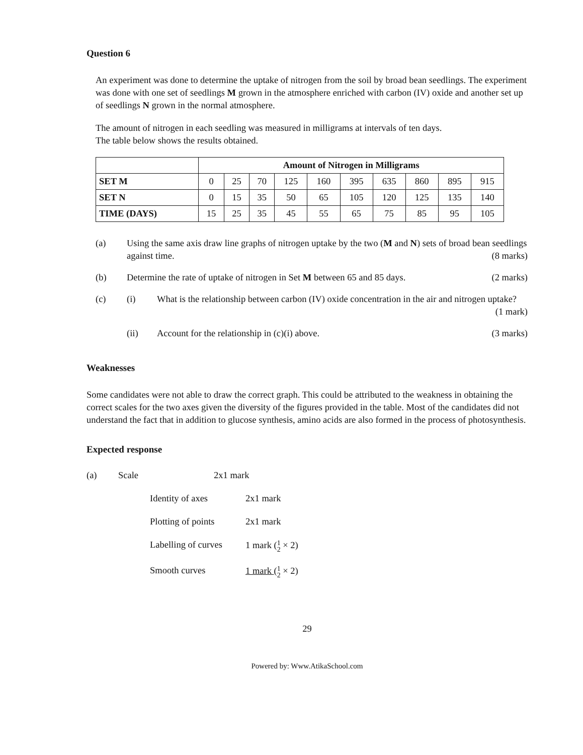Question 6
An experiment was done to determine the uptake of nitrogen from the soil by broad bean seedlings. The experiment was done with one set of seedlings M grown in the atmosphere enriched with carbon (IV) oxide and another set up of seedlings N grown in the normal atmosphere.
The amount of nitrogen in each seedling was measured in milligrams at intervals of ten days.
The table below shows the results obtained.
| | Amount of Nitrogen in Milligrams | | | | | | | | | |
| --- | --- | --- | --- | --- | --- | --- | --- | --- | --- | --- |
| SET M | 0 | 25 | 70 | 125 | 160 | 395 | 635 | 860 | 895 | 915 |
| SET N | 0 | 15 | 35 | 50 | 65 | 105 | 120 | 125 | 135 | 140 |
| TIME (DAYS) | 15 | 25 | 35 | 45 | 55 | 65 | 75 | 85 | 95 | 105 |
(a) Using the same axis draw line graphs of nitrogen uptake by the two (M and N) sets of broad bean seedlings against time. (8 marks)
(b) Determine the rate of uptake of nitrogen in Set M between 65 and 85 days. (2 marks)
(c) (i) What is the relationship between carbon (IV) oxide concentration in the air and nitrogen uptake? (1 mark)
(ii) Account for the relationship in (c)(i) above. (3 marks)
Weaknesses
Some candidates were not able to draw the correct graph. This could be attributed to the weakness in obtaining the correct scales for the two axes given the diversity of the figures provided in the table. Most of the candidates did not understand the fact that in addition to glucose synthesis, amino acids are also formed in the process of photosynthesis.
Expected response
(a) Scale 2x1 mark
Identity of axes 2x1 mark
Plotting of points
2x1 mark
Labelling of curves
1 mark (1 2 × 2)
Smooth curves 1 mark (1 2 × 2)
29
Powered by: Www.AtikaSchool.com